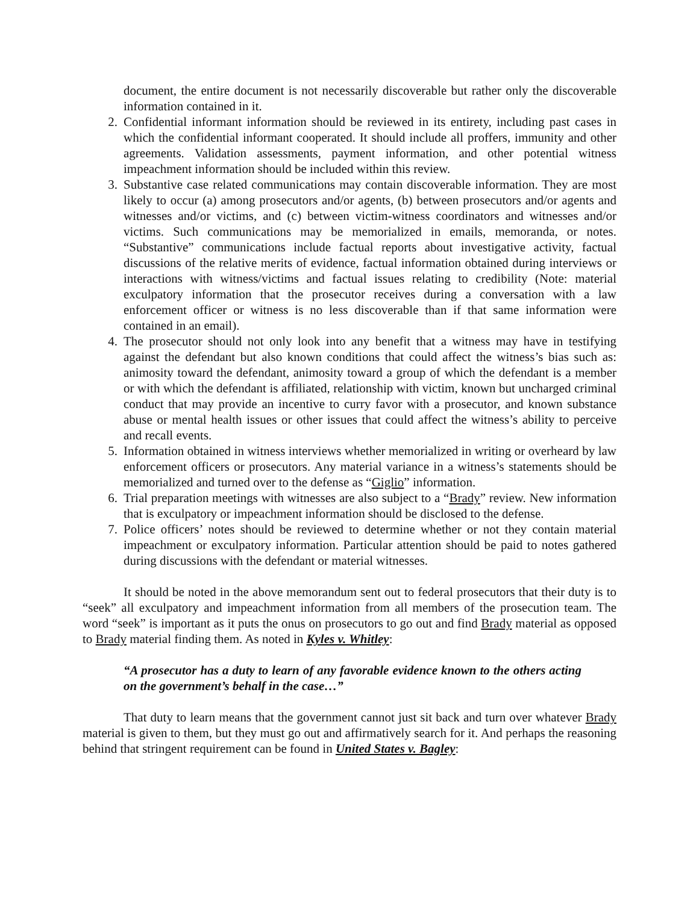document, the entire document is not necessarily discoverable but rather only the discoverable information contained in it.
2. Confidential informant information should be reviewed in its entirety, including past cases in which the confidential informant cooperated. It should include all proffers, immunity and other agreements. Validation assessments, payment information, and other potential witness impeachment information should be included within this review.
3. Substantive case related communications may contain discoverable information. They are most likely to occur (a) among prosecutors and/or agents, (b) between prosecutors and/or agents and witnesses and/or victims, and (c) between victim-witness coordinators and witnesses and/or victims. Such communications may be memorialized in emails, memoranda, or notes. “Substantive” communications include factual reports about investigative activity, factual discussions of the relative merits of evidence, factual information obtained during interviews or interactions with witness/victims and factual issues relating to credibility (Note: material exculpatory information that the prosecutor receives during a conversation with a law enforcement officer or witness is no less discoverable than if that same information were contained in an email).
4. The prosecutor should not only look into any benefit that a witness may have in testifying against the defendant but also known conditions that could affect the witness’s bias such as: animosity toward the defendant, animosity toward a group of which the defendant is a member or with which the defendant is affiliated, relationship with victim, known but uncharged criminal conduct that may provide an incentive to curry favor with a prosecutor, and known substance abuse or mental health issues or other issues that could affect the witness’s ability to perceive and recall events.
5. Information obtained in witness interviews whether memorialized in writing or overheard by law enforcement officers or prosecutors. Any material variance in a witness’s statements should be memorialized and turned over to the defense as “Giglio” information.
6. Trial preparation meetings with witnesses are also subject to a “Brady” review. New information that is exculpatory or impeachment information should be disclosed to the defense.
7. Police officers’ notes should be reviewed to determine whether or not they contain material impeachment or exculpatory information. Particular attention should be paid to notes gathered during discussions with the defendant or material witnesses.
It should be noted in the above memorandum sent out to federal prosecutors that their duty is to “seek” all exculpatory and impeachment information from all members of the prosecution team. The word “seek” is important as it puts the onus on prosecutors to go out and find Brady material as opposed to Brady material finding them. As noted in Kyles v. Whitley:
“A prosecutor has a duty to learn of any favorable evidence known to the others acting on the government’s behalf in the case…”
That duty to learn means that the government cannot just sit back and turn over whatever Brady material is given to them, but they must go out and affirmatively search for it. And perhaps the reasoning behind that stringent requirement can be found in United States v. Bagley: